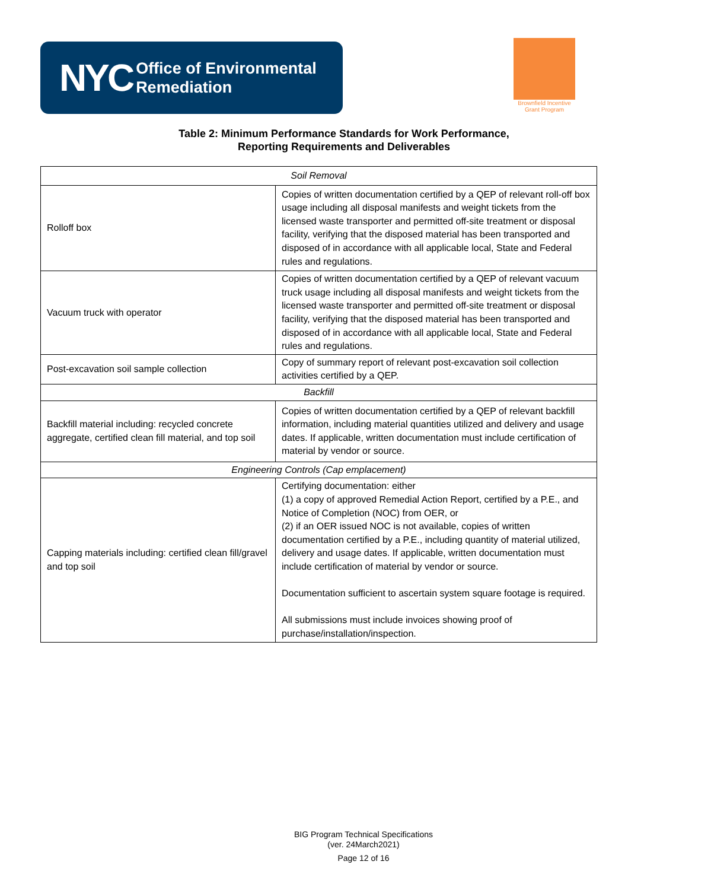NYC
Office of Environmental
Remediation
Brownfield Incentive Grant Program
Table 2: Minimum Performance Standards for Work Performance,
Reporting Requirements and Deliverables
| Soil Removal | |
| Rolloff box | Copies of written documentation certified by a QEP of relevant roll-off box usage including all disposal manifests and weight tickets from the licensed waste transporter and permitted off-site treatment or disposal facility, verifying that the disposed material has been transported and disposed of in accordance with all applicable local, State and Federal rules and regulations. |
| Vacuum truck with operator | Copies of written documentation certified by a QEP of relevant vacuum truck usage including all disposal manifests and weight tickets from the licensed waste transporter and permitted off-site treatment or disposal facility, verifying that the disposed material has been transported and disposed of in accordance with all applicable local, State and Federal rules and regulations. |
| Post-excavation soil sample collection | Copy of summary report of relevant post-excavation soil collection activities certified by a QEP. |
| Backfill | |
| Backfill material including: recycled concrete aggregate, certified clean fill material, and top soil | Copies of written documentation certified by a QEP of relevant backfill information, including material quantities utilized and delivery and usage dates. If applicable, written documentation must include certification of material by vendor or source. |
| Engineering Controls (Cap emplacement) | |
| Capping materials including: certified clean fill/gravel and top soil | Certifying documentation: either (1) a copy of approved Remedial Action Report, certified by a P.E., and Notice of Completion (NOC) from OER, or (2) if an OER issued NOC is not available, copies of written documentation certified by a P.E., including quantity of material utilized, delivery and usage dates. If applicable, written documentation must include certification of material by vendor or source. Documentation sufficient to ascertain system square footage is required. All submissions must include invoices showing proof of purchase/installation/inspection. |
BIG Program Technical Specifications
(ver. 24March2021)
Page 12 of 16